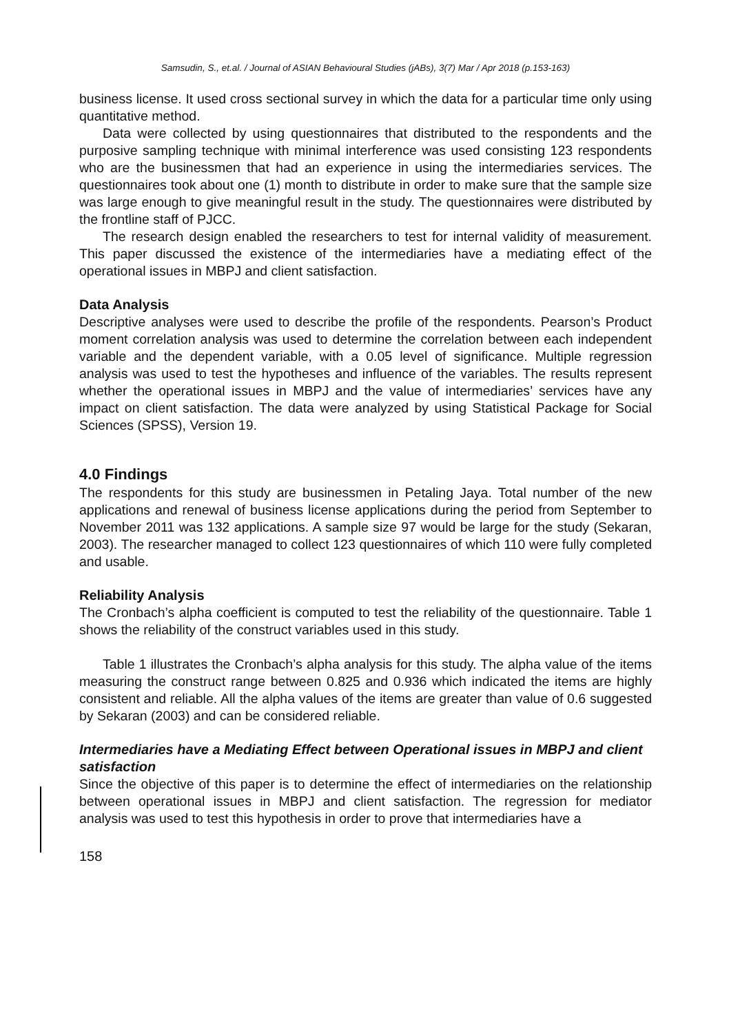Samsudin, S., et.al. / Journal of ASIAN Behavioural Studies (jABs), 3(7) Mar / Apr 2018 (p.153-163)
business license. It used cross sectional survey in which the data for a particular time only using quantitative method.
Data were collected by using questionnaires that distributed to the respondents and the purposive sampling technique with minimal interference was used consisting 123 respondents who are the businessmen that had an experience in using the intermediaries services. The questionnaires took about one (1) month to distribute in order to make sure that the sample size was large enough to give meaningful result in the study. The questionnaires were distributed by the frontline staff of PJCC.
The research design enabled the researchers to test for internal validity of measurement. This paper discussed the existence of the intermediaries have a mediating effect of the operational issues in MBPJ and client satisfaction.
Data Analysis
Descriptive analyses were used to describe the profile of the respondents. Pearson’s Product moment correlation analysis was used to determine the correlation between each independent variable and the dependent variable, with a 0.05 level of significance. Multiple regression analysis was used to test the hypotheses and influence of the variables. The results represent whether the operational issues in MBPJ and the value of intermediaries’ services have any impact on client satisfaction. The data were analyzed by using Statistical Package for Social Sciences (SPSS), Version 19.
4.0 Findings
The respondents for this study are businessmen in Petaling Jaya. Total number of the new applications and renewal of business license applications during the period from September to November 2011 was 132 applications. A sample size 97 would be large for the study (Sekaran, 2003). The researcher managed to collect 123 questionnaires of which 110 were fully completed and usable.
Reliability Analysis
The Cronbach’s alpha coefficient is computed to test the reliability of the questionnaire. Table 1 shows the reliability of the construct variables used in this study.
Table 1 illustrates the Cronbach’s alpha analysis for this study. The alpha value of the items measuring the construct range between 0.825 and 0.936 which indicated the items are highly consistent and reliable. All the alpha values of the items are greater than value of 0.6 suggested by Sekaran (2003) and can be considered reliable.
Intermediaries have a Mediating Effect between Operational issues in MBPJ and client satisfaction
Since the objective of this paper is to determine the effect of intermediaries on the relationship between operational issues in MBPJ and client satisfaction. The regression for mediator analysis was used to test this hypothesis in order to prove that intermediaries have a
158